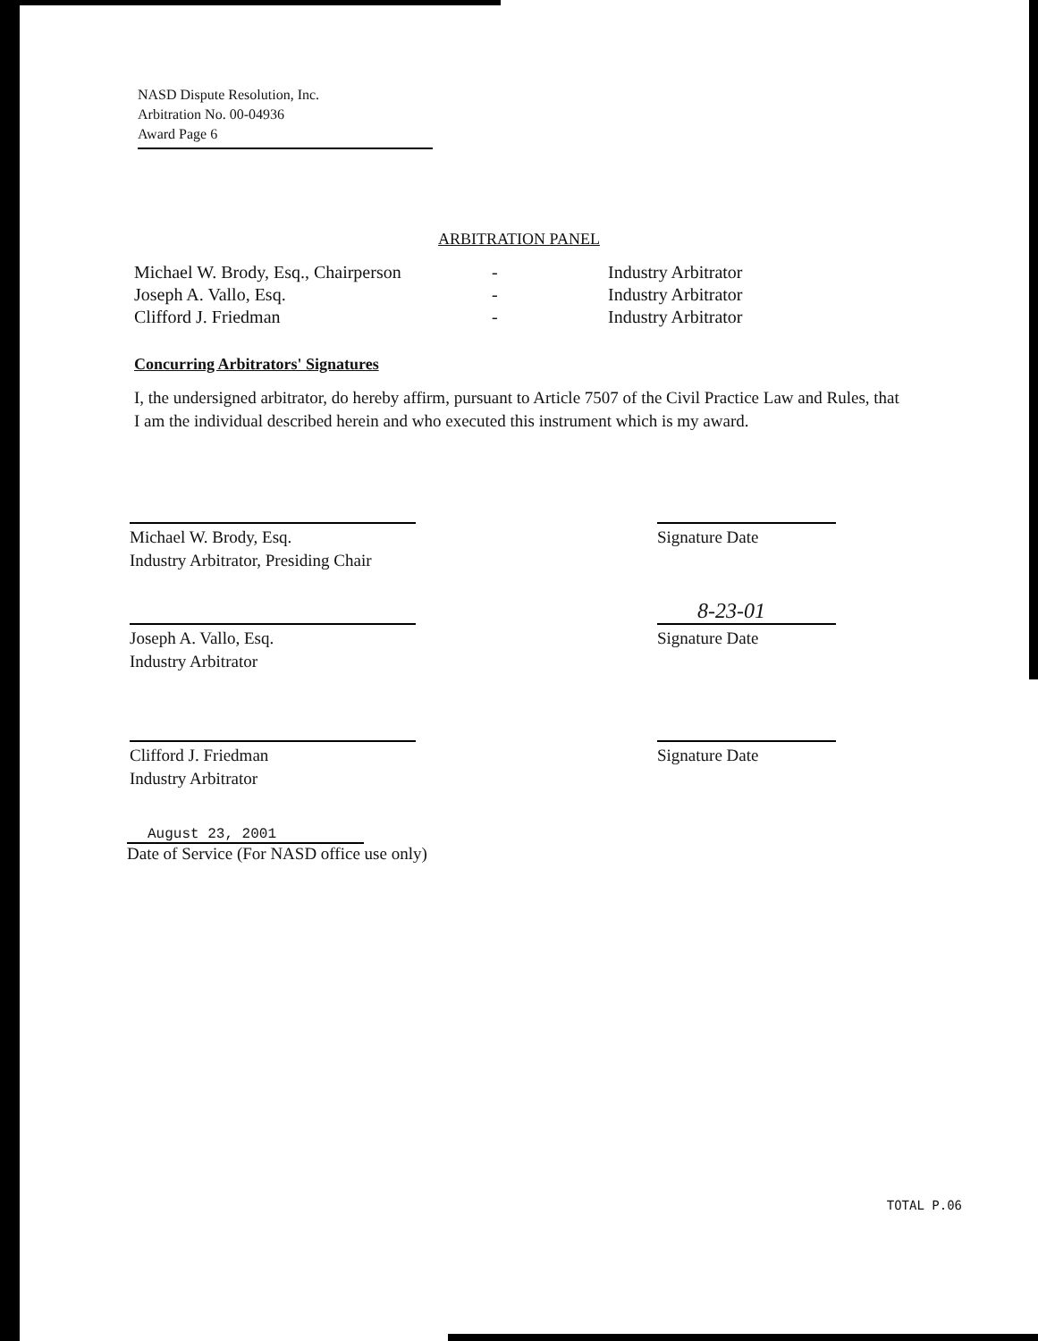NASD Dispute Resolution, Inc.
Arbitration No. 00-04936
Award Page 6
ARBITRATION PANEL
| Michael W. Brody, Esq., Chairperson | - | Industry Arbitrator |
| Joseph A. Vallo, Esq. | - | Industry Arbitrator |
| Clifford J. Friedman | - | Industry Arbitrator |
Concurring Arbitrators' Signatures
I, the undersigned arbitrator, do hereby affirm, pursuant to Article 7507 of the Civil Practice Law and Rules, that I am the individual described herein and who executed this instrument which is my award.
Michael W. Brody, Esq.
Industry Arbitrator, Presiding Chair
Signature Date
8-23-01
Joseph A. Vallo, Esq.
Industry Arbitrator
Signature Date
Clifford J. Friedman
Industry Arbitrator
Signature Date
August 23, 2001
Date of Service (For NASD office use only)
TOTAL P.06